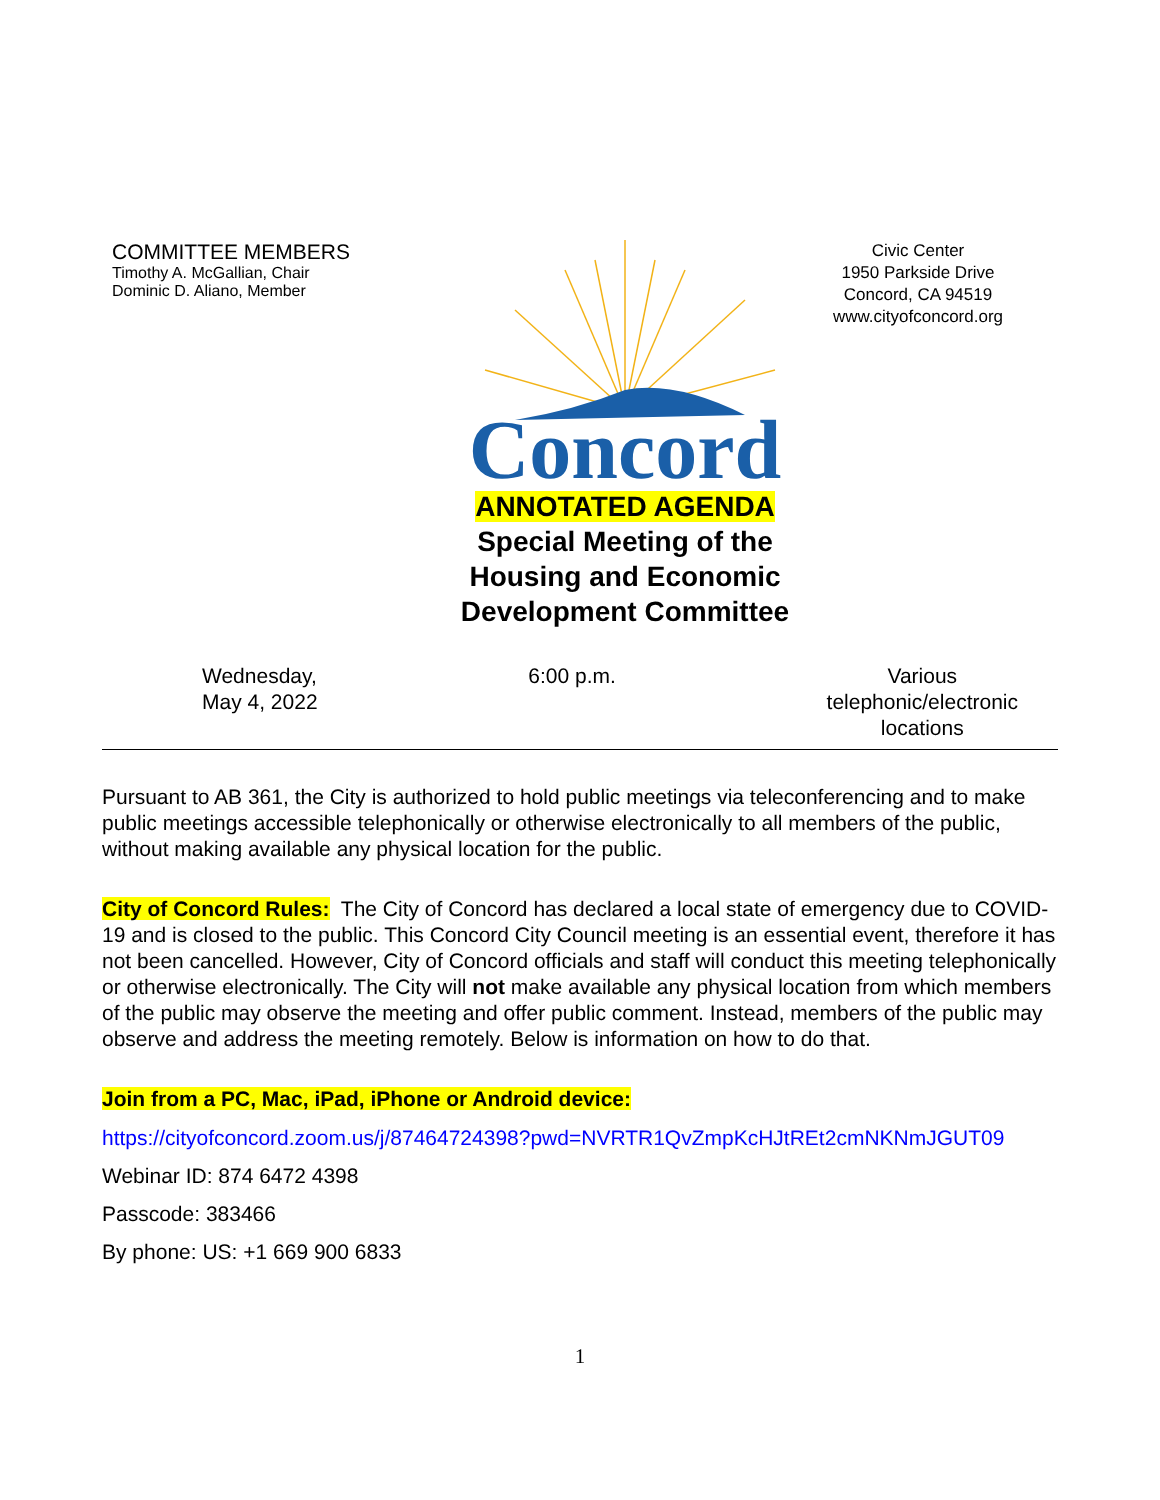COMMITTEE MEMBERS
Timothy A. McGallian, Chair
Dominic D. Aliano, Member
Concord
ANNOTATED AGENDA
Special Meeting of the Housing and Economic Development Committee
Civic Center
1950 Parkside Drive
Concord, CA 94519
www.cityofconcord.org
Wednesday,
May 4, 2022
6:00 p.m. Various
telephonic/electronic
locations
Pursuant to AB 361, the City is authorized to hold public meetings via teleconferencing and to make public meetings accessible telephonically or otherwise electronically to all members of the public, without making available any physical location for the public.
City of Concord Rules: The City of Concord has declared a local state of emergency due to COVID-19 and is closed to the public. This Concord City Council meeting is an essential event, therefore it has not been cancelled. However, City of Concord officials and staff will conduct this meeting telephonically or otherwise electronically. The City will not make available any physical location from which members of the public may observe the meeting and offer public comment. Instead, members of the public may observe and address the meeting remotely. Below is information on how to do that.
Join from a PC, Mac, iPad, iPhone or Android device:
https://cityofconcord.zoom.us/j/87464724398?pwd=NVRTR1QvZmpKcHJtREt2cmNKNmJGUT09
Webinar ID: 874 6472 4398
Passcode: 383466
By phone: US: +1 669 900 6833
1